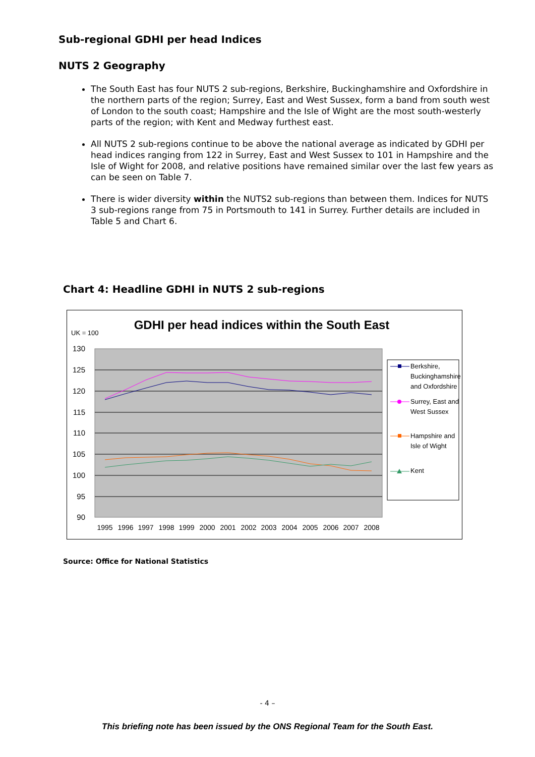Sub-regional GDHI per head Indices
NUTS 2 Geography
The South East has four NUTS 2 sub-regions, Berkshire, Buckinghamshire and Oxfordshire in the northern parts of the region; Surrey, East and West Sussex, form a band from south west of London to the south coast; Hampshire and the Isle of Wight are the most south-westerly parts of the region; with Kent and Medway furthest east.
All NUTS 2 sub-regions continue to be above the national average as indicated by GDHI per head indices ranging from 122 in Surrey, East and West Sussex to 101 in Hampshire and the Isle of Wight for 2008, and relative positions have remained similar over the last few years as can be seen on Table 7.
There is wider diversity within the NUTS2 sub-regions than between them. Indices for NUTS 3 sub-regions range from 75 in Portsmouth to 141 in Surrey. Further details are included in Table 5 and Chart 6.
Chart 4: Headline GDHI in NUTS 2 sub-regions
GDHI per head indices within the South East
UK = 100
130
125
120
115
110
105
100
95
90
1995
1996
1997
1998
1999
2000
2001
2002
2003
2004
2005
2006
2007
2008
Berkshire,
Buckinghamshire
and Oxfordshire
Surrey, East and
West Sussex
Hampshire and
Isle of Wight
Kent
Source: Office for National Statistics
- 4 –
This briefing note has been issued by the ONS Regional Team for the South East.